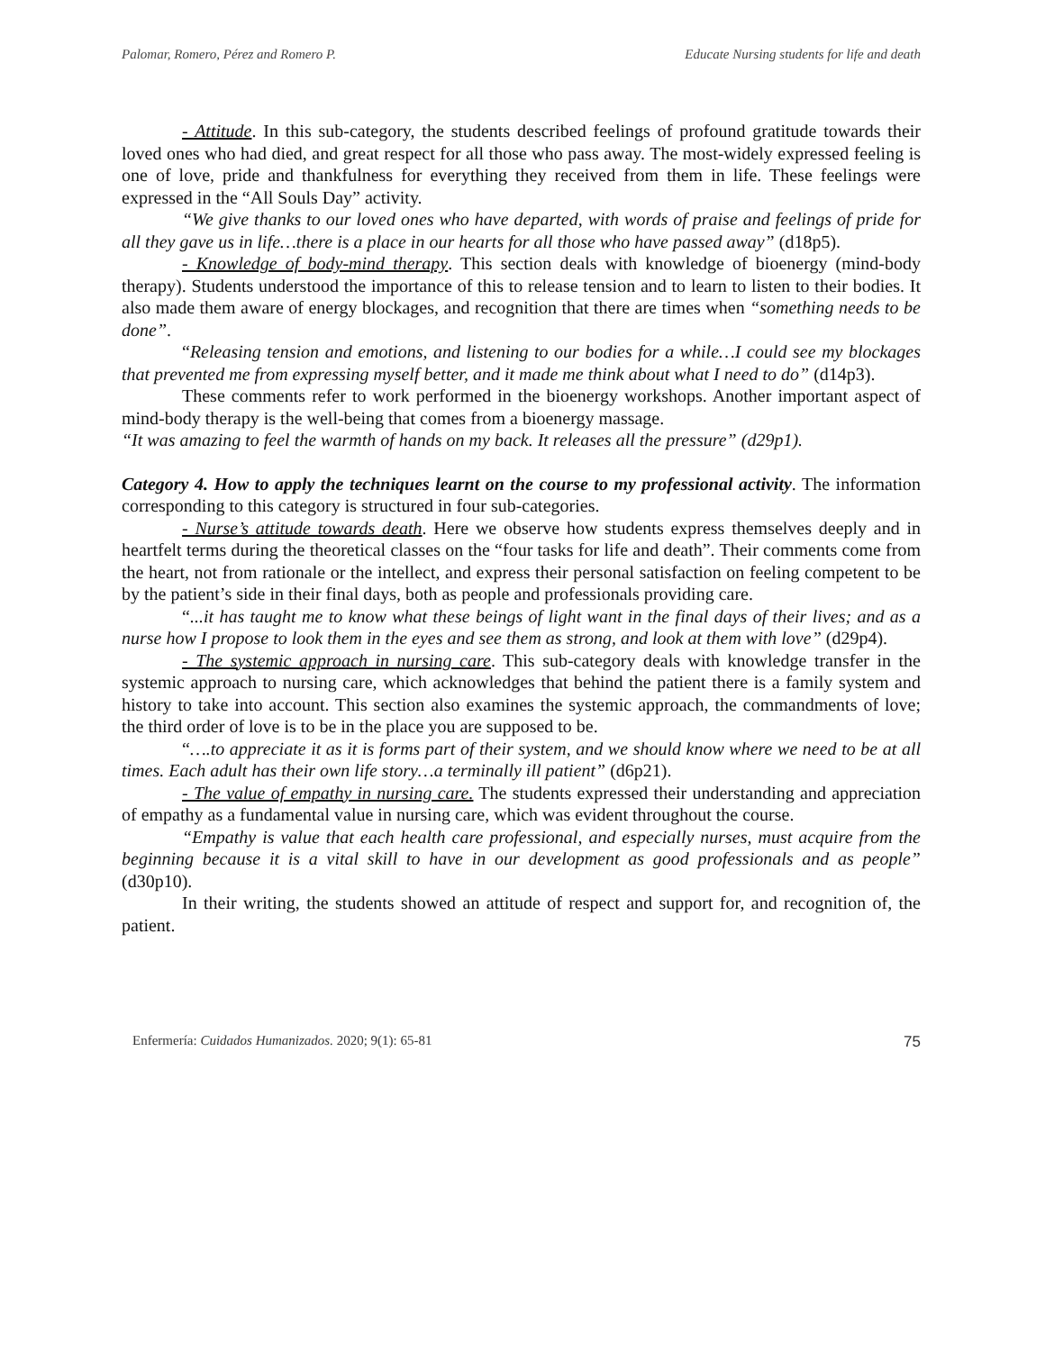Palomar, Romero, Pérez and Romero P. Educate Nursing students for life and death
- Attitude. In this sub-category, the students described feelings of profound gratitude towards their loved ones who had died, and great respect for all those who pass away. The most-widely expressed feeling is one of love, pride and thankfulness for everything they received from them in life. These feelings were expressed in the “All Souls Day” activity.
“We give thanks to our loved ones who have departed, with words of praise and feelings of pride for all they gave us in life…there is a place in our hearts for all those who have passed away” (d18p5).
- Knowledge of body-mind therapy. This section deals with knowledge of bioenergy (mind-body therapy). Students understood the importance of this to release tension and to learn to listen to their bodies. It also made them aware of energy blockages, and recognition that there are times when “something needs to be done”.
“Releasing tension and emotions, and listening to our bodies for a while…I could see my blockages that prevented me from expressing myself better, and it made me think about what I need to do” (d14p3).
These comments refer to work performed in the bioenergy workshops. Another important aspect of mind-body therapy is the well-being that comes from a bioenergy massage.
“It was amazing to feel the warmth of hands on my back. It releases all the pressure” (d29p1).
Category 4. How to apply the techniques learnt on the course to my professional activity. The information corresponding to this category is structured in four sub-categories.
- Nurse’s attitude towards death. Here we observe how students express themselves deeply and in heartfelt terms during the theoretical classes on the “four tasks for life and death”. Their comments come from the heart, not from rationale or the intellect, and express their personal satisfaction on feeling competent to be by the patient’s side in their final days, both as people and professionals providing care.
“...it has taught me to know what these beings of light want in the final days of their lives; and as a nurse how I propose to look them in the eyes and see them as strong, and look at them with love” (d29p4).
- The systemic approach in nursing care. This sub-category deals with knowledge transfer in the systemic approach to nursing care, which acknowledges that behind the patient there is a family system and history to take into account. This section also examines the systemic approach, the commandments of love; the third order of love is to be in the place you are supposed to be.
“….to appreciate it as it is forms part of their system, and we should know where we need to be at all times. Each adult has their own life story…a terminally ill patient” (d6p21).
- The value of empathy in nursing care. The students expressed their understanding and appreciation of empathy as a fundamental value in nursing care, which was evident throughout the course.
“Empathy is value that each health care professional, and especially nurses, must acquire from the beginning because it is a vital skill to have in our development as good professionals and as people” (d30p10).
In their writing, the students showed an attitude of respect and support for, and recognition of, the patient.
Enfermería: Cuidados Humanizados. 2020; 9(1): 65-81 75